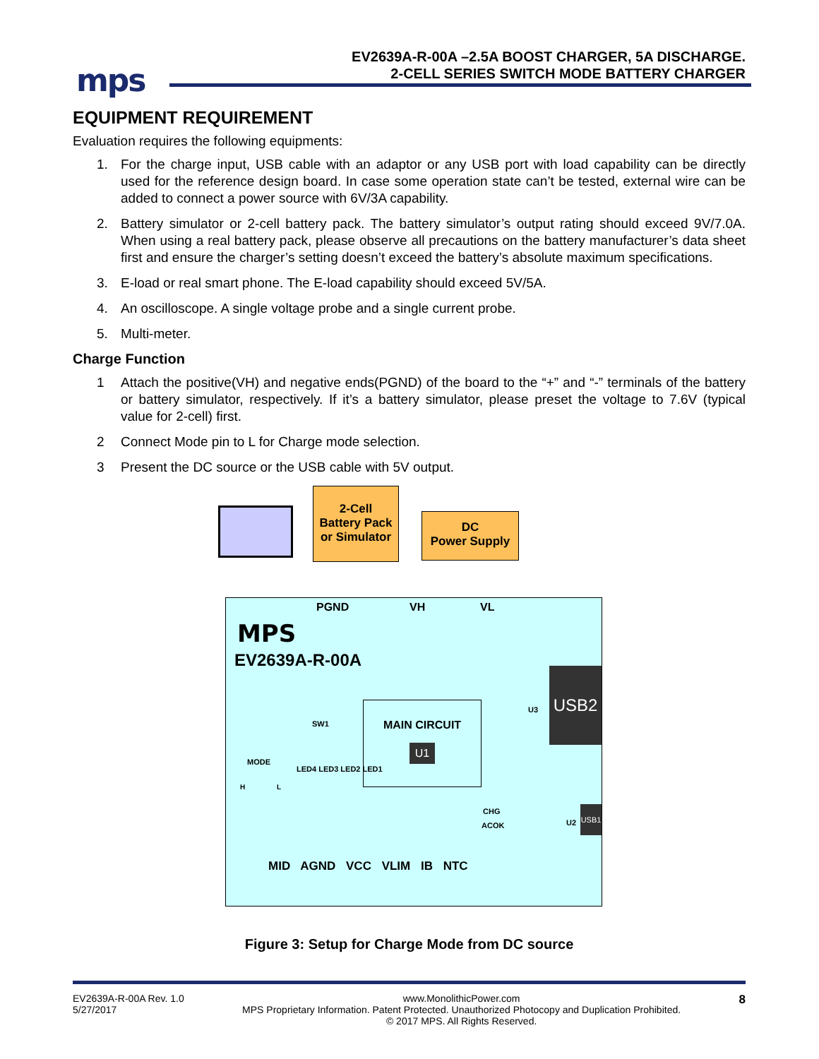mps
EV2639A-R-00A –2.5A BOOST CHARGER, 5A DISCHARGE.
2-CELL SERIES SWITCH MODE BATTERY CHARGER
EQUIPMENT REQUIREMENT
Evaluation requires the following equipments:
1. For the charge input, USB cable with an adaptor or any USB port with load capability can be directly used for the reference design board. In case some operation state can’t be tested, external wire can be added to connect a power source with 6V/3A capability.
2. Battery simulator or 2-cell battery pack. The battery simulator’s output rating should exceed 9V/7.0A. When using a real battery pack, please observe all precautions on the battery manufacturer’s data sheet first and ensure the charger’s setting doesn’t exceed the battery’s absolute maximum specifications.
3. E-load or real smart phone. The E-load capability should exceed 5V/5A.
4. An oscilloscope. A single voltage probe and a single current probe.
5. Multi-meter.
Charge Function
1 Attach the positive(VH) and negative ends(PGND) of the board to the “+” and “-” terminals of the battery or battery simulator, respectively. If it’s a battery simulator, please preset the voltage to 7.6V (typical value for 2-cell) first.
2 Connect Mode pin to L for Charge mode selection.
3 Present the DC source or the USB cable with 5V output.
2-Cell
Battery Pack
or Simulator
DC
Power Supply
PGND VH VL
MPS
EV2639A-R-00A
SW1
MAIN CIRCUIT
U1
U3
USB2
MODE
H L
LED4 LED3 LED2 LED1
CHG
ACOK U2
USB1
MID AGND VCC VLIM IB NTC
Figure 3: Setup for Charge Mode from DC source
EV2639A-R-00A Rev. 1.0
5/27/2017
www.MonolithicPower.com
MPS Proprietary Information. Patent Protected. Unauthorized Photocopy and Duplication Prohibited.
© 2017 MPS. All Rights Reserved.
8